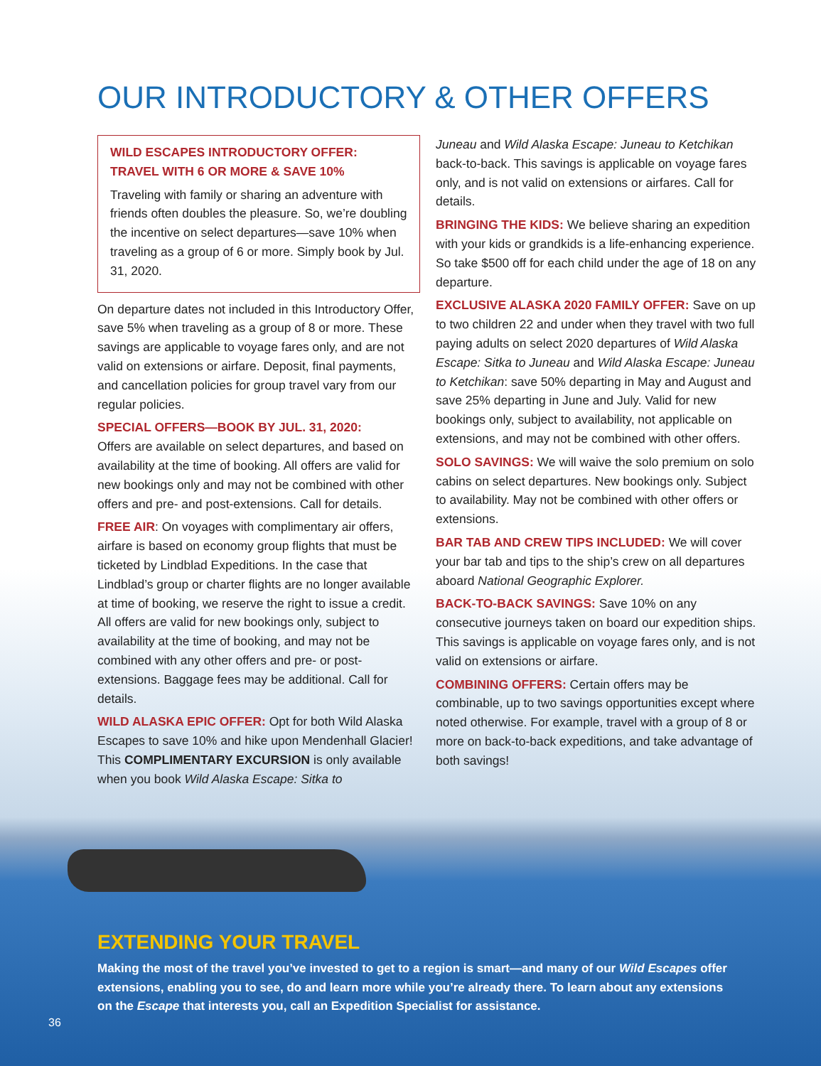OUR INTRODUCTORY & OTHER OFFERS
WILD ESCAPES INTRODUCTORY OFFER:
TRAVEL WITH 6 OR MORE & SAVE 10%
Traveling with family or sharing an adventure with friends often doubles the pleasure. So, we’re doubling the incentive on select departures—save 10% when traveling as a group of 6 or more. Simply book by Jul. 31, 2020.
On departure dates not included in this Introductory Offer, save 5% when traveling as a group of 8 or more. These savings are applicable to voyage fares only, and are not valid on extensions or airfare. Deposit, final payments, and cancellation policies for group travel vary from our regular policies.
SPECIAL OFFERS—BOOK BY JUL. 31, 2020:
Offers are available on select departures, and based on availability at the time of booking. All offers are valid for new bookings only and may not be combined with other offers and pre- and post-extensions. Call for details.
FREE AIR: On voyages with complimentary air offers, airfare is based on economy group flights that must be ticketed by Lindblad Expeditions. In the case that Lindblad’s group or charter flights are no longer available at time of booking, we reserve the right to issue a credit. All offers are valid for new bookings only, subject to availability at the time of booking, and may not be combined with any other offers and pre- or post-extensions. Baggage fees may be additional. Call for details.
WILD ALASKA EPIC OFFER: Opt for both Wild Alaska Escapes to save 10% and hike upon Mendenhall Glacier! This COMPLIMENTARY EXCURSION is only available when you book Wild Alaska Escape: Sitka to
Juneau and Wild Alaska Escape: Juneau to Ketchikan back-to-back. This savings is applicable on voyage fares only, and is not valid on extensions or airfares. Call for details.
BRINGING THE KIDS: We believe sharing an expedition with your kids or grandkids is a life-enhancing experience. So take $500 off for each child under the age of 18 on any departure.
EXCLUSIVE ALASKA 2020 FAMILY OFFER: Save on up to two children 22 and under when they travel with two full paying adults on select 2020 departures of Wild Alaska Escape: Sitka to Juneau and Wild Alaska Escape: Juneau to Ketchikan: save 50% departing in May and August and save 25% departing in June and July. Valid for new bookings only, subject to availability, not applicable on extensions, and may not be combined with other offers.
SOLO SAVINGS: We will waive the solo premium on solo cabins on select departures. New bookings only. Subject to availability. May not be combined with other offers or extensions.
BAR TAB AND CREW TIPS INCLUDED: We will cover your bar tab and tips to the ship’s crew on all departures aboard National Geographic Explorer.
BACK-TO-BACK SAVINGS: Save 10% on any consecutive journeys taken on board our expedition ships. This savings is applicable on voyage fares only, and is not valid on extensions or airfare.
COMBINING OFFERS: Certain offers may be combinable, up to two savings opportunities except where noted otherwise. For example, travel with a group of 8 or more on back-to-back expeditions, and take advantage of both savings!
EXTENDING YOUR TRAVEL
Making the most of the travel you’ve invested to get to a region is smart—and many of our Wild Escapes offer extensions, enabling you to see, do and learn more while you’re already there. To learn about any extensions on the Escape that interests you, call an Expedition Specialist for assistance.
36